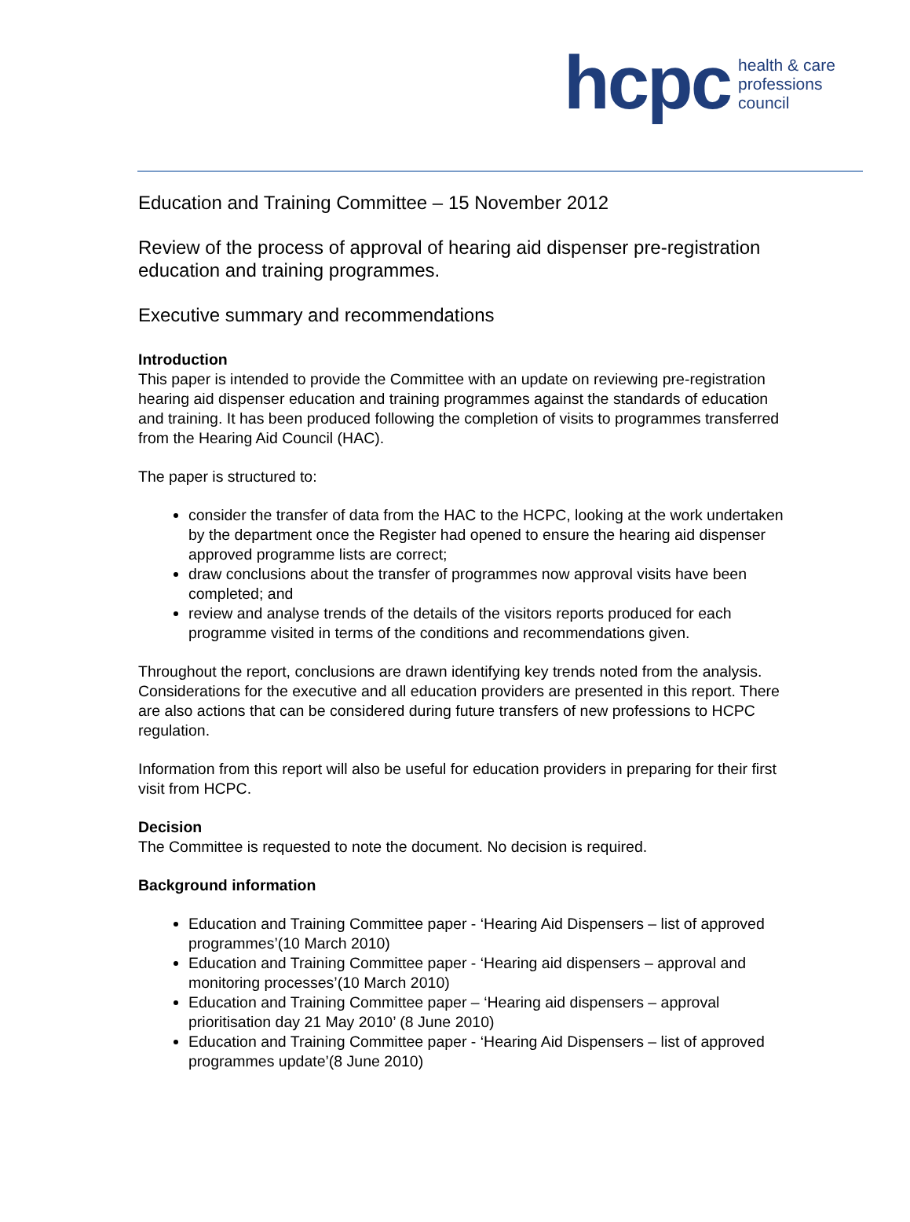hcpc
health & care
professions
council
Education and Training Committee – 15 November 2012
Review of the process of approval of hearing aid dispenser pre-registration education and training programmes.
Executive summary and recommendations
Introduction
This paper is intended to provide the Committee with an update on reviewing pre-registration hearing aid dispenser education and training programmes against the standards of education and training. It has been produced following the completion of visits to programmes transferred from the Hearing Aid Council (HAC).
The paper is structured to:
consider the transfer of data from the HAC to the HCPC, looking at the work undertaken by the department once the Register had opened to ensure the hearing aid dispenser approved programme lists are correct;
draw conclusions about the transfer of programmes now approval visits have been completed; and
review and analyse trends of the details of the visitors reports produced for each programme visited in terms of the conditions and recommendations given.
Throughout the report, conclusions are drawn identifying key trends noted from the analysis. Considerations for the executive and all education providers are presented in this report. There are also actions that can be considered during future transfers of new professions to HCPC regulation.
Information from this report will also be useful for education providers in preparing for their first visit from HCPC.
Decision
The Committee is requested to note the document. No decision is required.
Background information
Education and Training Committee paper - ‘Hearing Aid Dispensers – list of approved programmes’(10 March 2010)
Education and Training Committee paper - ‘Hearing aid dispensers – approval and monitoring processes’(10 March 2010)
Education and Training Committee paper – ‘Hearing aid dispensers – approval prioritisation day 21 May 2010’ (8 June 2010)
Education and Training Committee paper - ‘Hearing Aid Dispensers – list of approved programmes update’(8 June 2010)